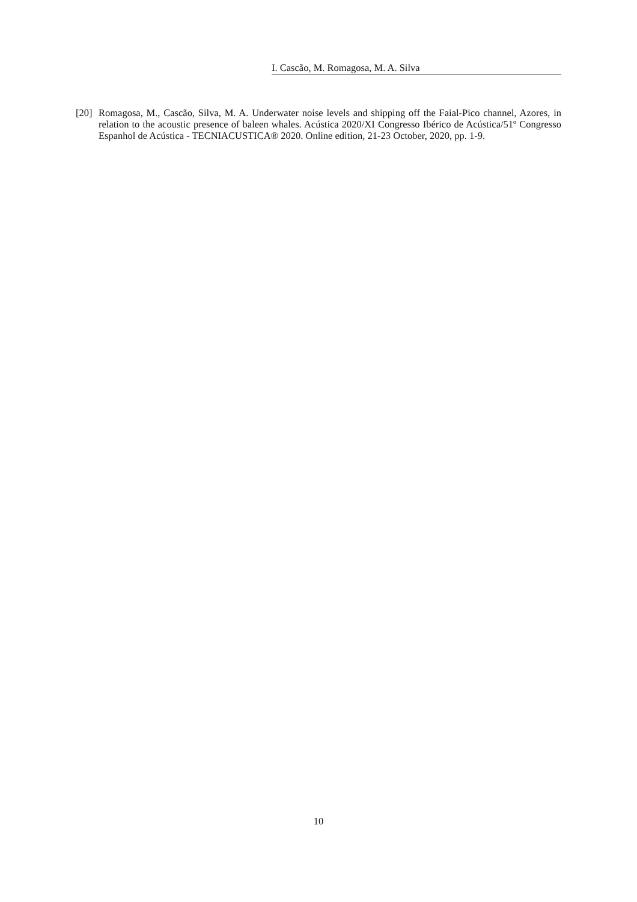I. Cascão, M. Romagosa, M. A. Silva
[20]
Romagosa, M., Cascão, Silva, M. A. Underwater noise levels and shipping off the Faial-Pico channel, Azores, in relation to the acoustic presence of baleen whales. Acústica 2020/XI Congresso Ibérico de Acústica/51º Congresso Espanhol de Acústica - TECNIACUSTICA® 2020. Online edition, 21-23 October, 2020, pp. 1-9.
10